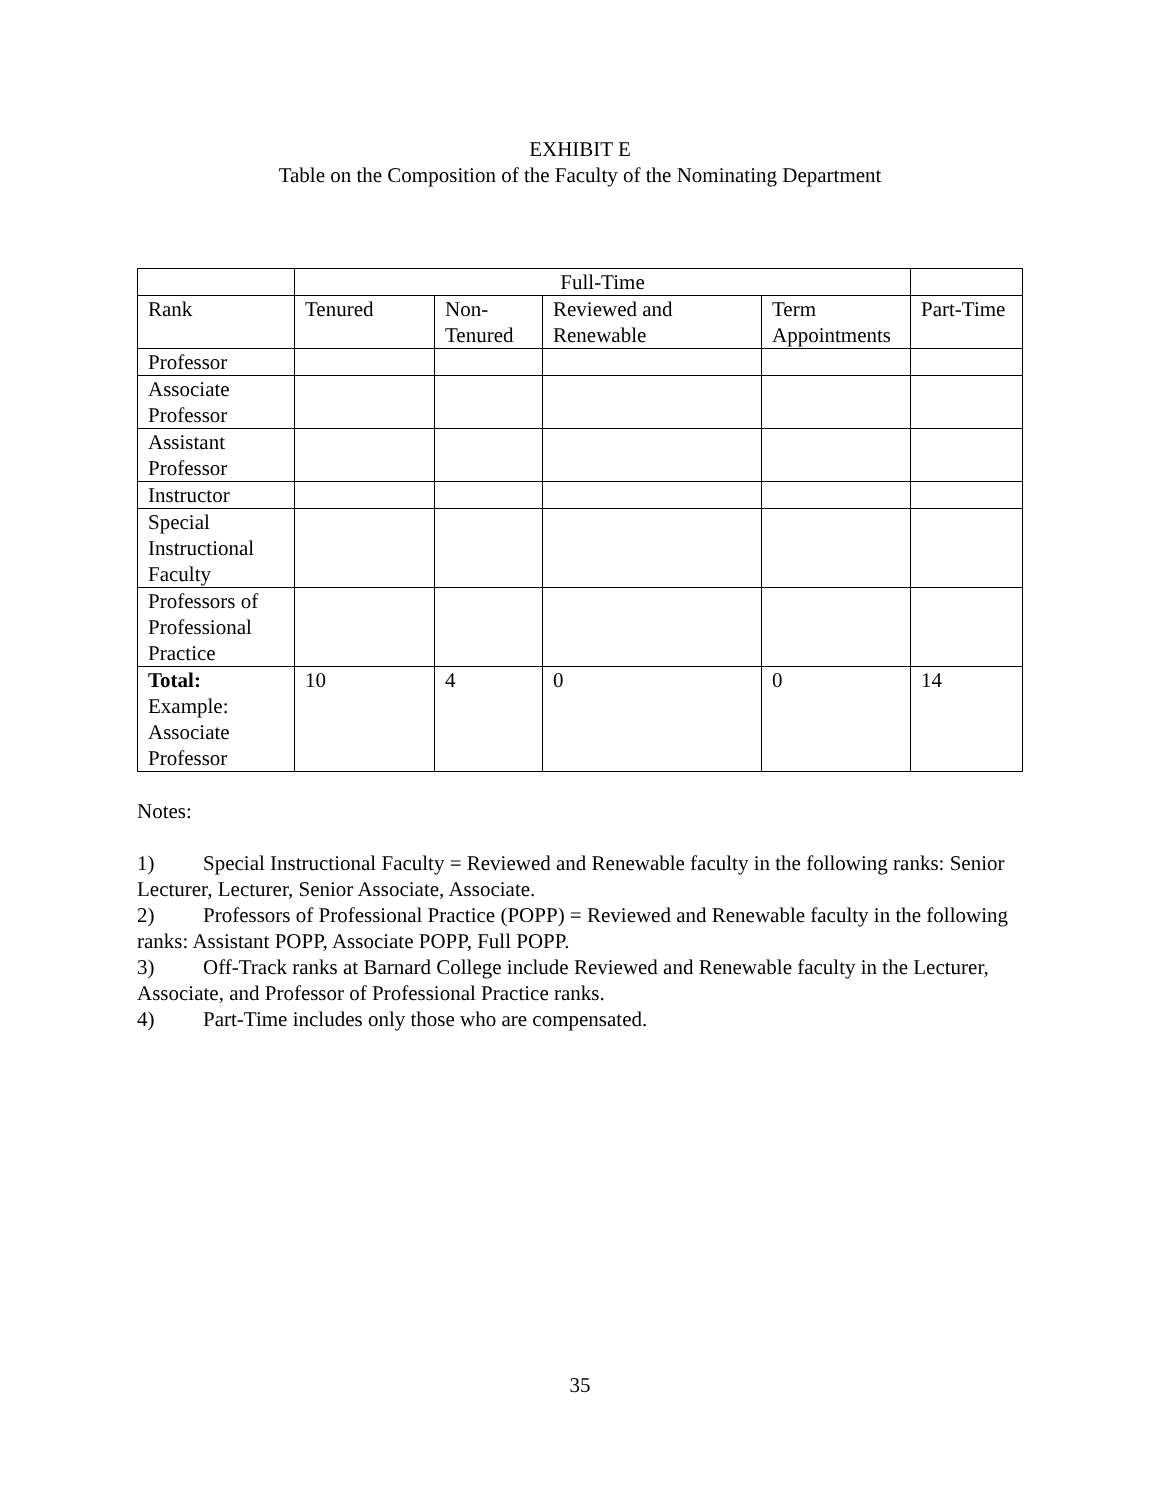EXHIBIT E
Table on the Composition of the Faculty of the Nominating Department
| | Full-Time | | | | |
| --- | --- | --- | --- | --- | --- |
| Rank | Tenured | Non- Tenured | Reviewed and Renewable | Term Appointments | Part-Time |
| Professor | | | | | |
| Associate Professor | | | | | |
| Assistant Professor | | | | | |
| Instructor | | | | | |
| Special Instructional Faculty | | | | | |
| Professors of Professional Practice | | | | | |
| Total: Example: Associate Professor | 10 | 4 | 0 | 0 | 14 |
Notes:
1) Special Instructional Faculty = Reviewed and Renewable faculty in the following ranks: Senior Lecturer, Lecturer, Senior Associate, Associate.
2) Professors of Professional Practice (POPP) = Reviewed and Renewable faculty in the following ranks: Assistant POPP, Associate POPP, Full POPP.
3) Off-Track ranks at Barnard College include Reviewed and Renewable faculty in the Lecturer, Associate, and Professor of Professional Practice ranks.
4) Part-Time includes only those who are compensated.
35